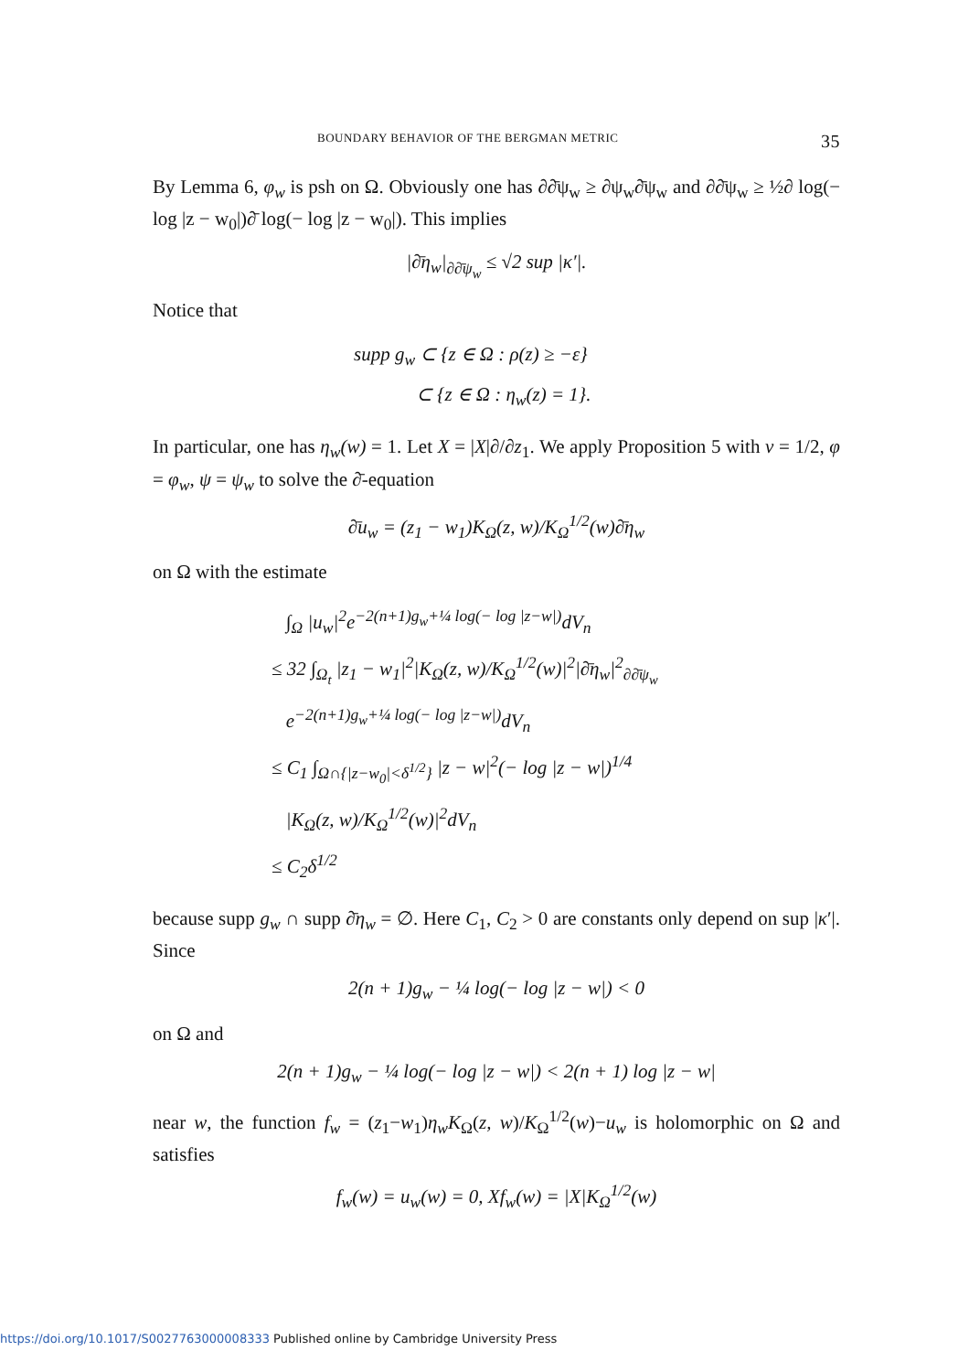BOUNDARY BEHAVIOR OF THE BERGMAN METRIC 35
By Lemma 6, φ<sub>w</sub> is psh on Ω. Obviously one has ∂∂̄ψ<sub>w</sub> ≥ ∂ψ<sub>w</sub>∂̄ψ<sub>w</sub> and ∂∂̄ψ<sub>w</sub> ≥ ½∂ log(− log |z − w<sub>0</sub>|)∂̄ log(− log |z − w<sub>0</sub>|). This implies
|∂̄η<sub>w</sub>|<sub>∂∂̄ψ<sub>w</sub></sub> ≤ √2 sup |κ′|.
Notice that
supp g<sub>w</sub> ⊂ {z ∈ Ω : ρ(z) ≥ −ε}
⊂ {z ∈ Ω : η<sub>w</sub>(z) = 1}.
In particular, one has η<sub>w</sub>(w) = 1. Let X = |X|∂/∂z<sub>1</sub>. We apply Proposition 5 with ν = 1/2, φ = φ<sub>w</sub>, ψ = ψ<sub>w</sub> to solve the ∂̄-equation
∂̄u<sub>w</sub> = (z<sub>1</sub> − w<sub>1</sub>)K<sub>Ω</sub>(z, w)/K<sub>Ω</sub><sup>1/2</sup>(w)∂̄η<sub>w</sub>
on Ω with the estimate
∫<sub>Ω</sub> |u<sub>w</sub>|<sup>2</sup>e<sup>−2(n+1)g<sub>w</sub>+¼ log(− log |z−w|)</sup>dV<sub>n</sub>
≤ 32 ∫<sub>Ω<sub>t</sub></sub> |z<sub>1</sub> − w<sub>1</sub>|<sup>2</sup>|K<sub>Ω</sub>(z, w)/K<sub>Ω</sub><sup>1/2</sup>(w)|<sup>2</sup>|∂̄η<sub>w</sub>|<sup>2</sup><sub>∂∂̄ψ<sub>w</sub></sub>
e<sup>−2(n+1)g<sub>w</sub>+¼ log(− log |z−w|)</sup>dV<sub>n</sub>
≤ C<sub>1</sub> ∫<sub>Ω∩{|z−w<sub>0</sub>|<δ<sup>1/2</sup>}</sub> |z − w|<sup>2</sup>(− log |z − w|)<sup>1/4</sup>
|K<sub>Ω</sub>(z, w)/K<sub>Ω</sub><sup>1/2</sup>(w)|<sup>2</sup>dV<sub>n</sub>
≤ C<sub>2</sub>δ<sup>1/2</sup>
because supp g<sub>w</sub> ∩ supp ∂̄η<sub>w</sub> = ∅. Here C<sub>1</sub>, C<sub>2</sub> > 0 are constants only depend on sup |κ′|. Since
2(n + 1)g<sub>w</sub> − ¼ log(− log |z − w|) < 0
on Ω and
2(n + 1)g<sub>w</sub> − ¼ log(− log |z − w|) < 2(n + 1) log |z − w|
near w, the function f<sub>w</sub> = (z<sub>1</sub>−w<sub>1</sub>)η<sub>w</sub>K<sub>Ω</sub>(z, w)/K<sub>Ω</sub><sup>1/2</sup>(w)−u<sub>w</sub> is holomorphic on Ω and satisfies
f<sub>w</sub>(w) = u<sub>w</sub>(w) = 0, Xf<sub>w</sub>(w) = |X|K<sub>Ω</sub><sup>1/2</sup>(w)
https://doi.org/10.1017/S0027763000008333 Published online by Cambridge University Press